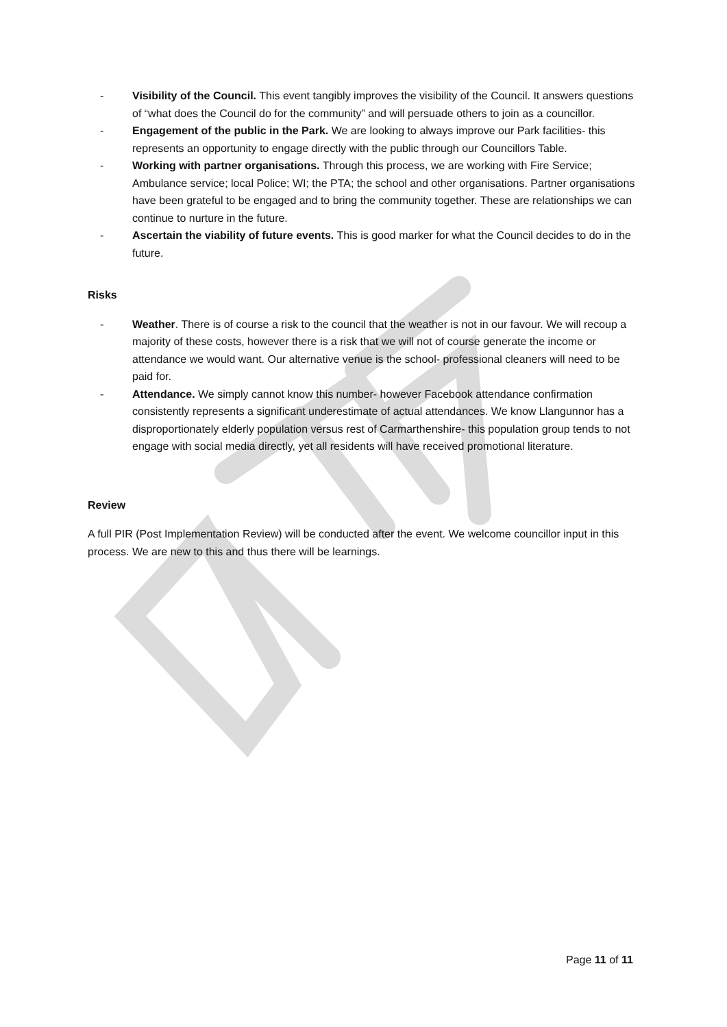- Visibility of the Council. This event tangibly improves the visibility of the Council. It answers questions of “what does the Council do for the community” and will persuade others to join as a councillor.
- Engagement of the public in the Park. We are looking to always improve our Park facilities- this represents an opportunity to engage directly with the public through our Councillors Table.
- Working with partner organisations. Through this process, we are working with Fire Service; Ambulance service; local Police; WI; the PTA; the school and other organisations. Partner organisations have been grateful to be engaged and to bring the community together. These are relationships we can continue to nurture in the future.
- Ascertain the viability of future events. This is good marker for what the Council decides to do in the future.
Risks
- Weather. There is of course a risk to the council that the weather is not in our favour. We will recoup a majority of these costs, however there is a risk that we will not of course generate the income or attendance we would want. Our alternative venue is the school- professional cleaners will need to be paid for.
- Attendance. We simply cannot know this number- however Facebook attendance confirmation consistently represents a significant underestimate of actual attendances. We know Llangunnor has a disproportionately elderly population versus rest of Carmarthenshire- this population group tends to not engage with social media directly, yet all residents will have received promotional literature.
Review
A full PIR (Post Implementation Review) will be conducted after the event. We welcome councillor input in this process. We are new to this and thus there will be learnings.
Page 11 of 11